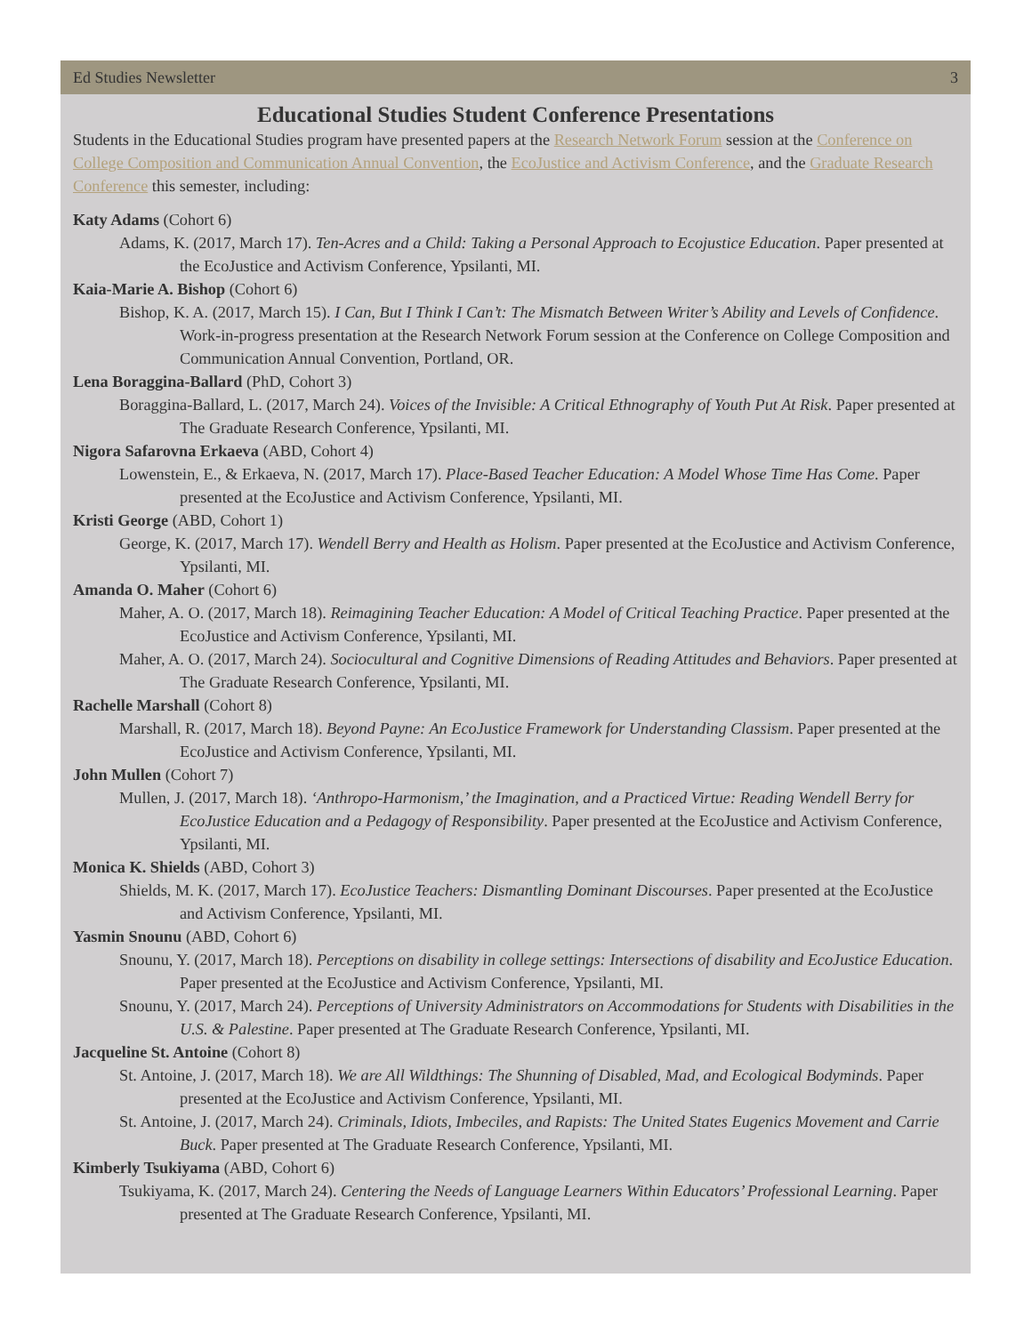Ed Studies Newsletter 3
Educational Studies Student Conference Presentations
Students in the Educational Studies program have presented papers at the Research Network Forum session at the Conference on College Composition and Communication Annual Convention, the EcoJustice and Activism Conference, and the Graduate Research Conference this semester, including:
Katy Adams (Cohort 6)
Adams, K. (2017, March 17). Ten-Acres and a Child: Taking a Personal Approach to Ecojustice Education. Paper presented at the EcoJustice and Activism Conference, Ypsilanti, MI.
Kaia-Marie A. Bishop (Cohort 6)
Bishop, K. A. (2017, March 15). I Can, But I Think I Can’t: The Mismatch Between Writer’s Ability and Levels of Confidence. Work-in-progress presentation at the Research Network Forum session at the Conference on College Composition and Communication Annual Convention, Portland, OR.
Lena Boraggina-Ballard (PhD, Cohort 3)
Boraggina-Ballard, L. (2017, March 24). Voices of the Invisible: A Critical Ethnography of Youth Put At Risk. Paper presented at The Graduate Research Conference, Ypsilanti, MI.
Nigora Safarovna Erkaeva (ABD, Cohort 4)
Lowenstein, E., & Erkaeva, N. (2017, March 17). Place-Based Teacher Education: A Model Whose Time Has Come. Paper presented at the EcoJustice and Activism Conference, Ypsilanti, MI.
Kristi George (ABD, Cohort 1)
George, K. (2017, March 17). Wendell Berry and Health as Holism. Paper presented at the EcoJustice and Activism Conference, Ypsilanti, MI.
Amanda O. Maher (Cohort 6)
Maher, A. O. (2017, March 18). Reimagining Teacher Education: A Model of Critical Teaching Practice. Paper presented at the EcoJustice and Activism Conference, Ypsilanti, MI.
Maher, A. O. (2017, March 24). Sociocultural and Cognitive Dimensions of Reading Attitudes and Behaviors. Paper presented at The Graduate Research Conference, Ypsilanti, MI.
Rachelle Marshall (Cohort 8)
Marshall, R. (2017, March 18). Beyond Payne: An EcoJustice Framework for Understanding Classism. Paper presented at the EcoJustice and Activism Conference, Ypsilanti, MI.
John Mullen (Cohort 7)
Mullen, J. (2017, March 18). ‘Anthropo-Harmonism,’ the Imagination, and a Practiced Virtue: Reading Wendell Berry for EcoJustice Education and a Pedagogy of Responsibility. Paper presented at the EcoJustice and Activism Conference, Ypsilanti, MI.
Monica K. Shields (ABD, Cohort 3)
Shields, M. K. (2017, March 17). EcoJustice Teachers: Dismantling Dominant Discourses. Paper presented at the EcoJustice and Activism Conference, Ypsilanti, MI.
Yasmin Snounu (ABD, Cohort 6)
Snounu, Y. (2017, March 18). Perceptions on disability in college settings: Intersections of disability and EcoJustice Education. Paper presented at the EcoJustice and Activism Conference, Ypsilanti, MI.
Snounu, Y. (2017, March 24). Perceptions of University Administrators on Accommodations for Students with Disabilities in the U.S. & Palestine. Paper presented at The Graduate Research Conference, Ypsilanti, MI.
Jacqueline St. Antoine (Cohort 8)
St. Antoine, J. (2017, March 18). We are All Wildthings: The Shunning of Disabled, Mad, and Ecological Bodyminds. Paper presented at the EcoJustice and Activism Conference, Ypsilanti, MI.
St. Antoine, J. (2017, March 24). Criminals, Idiots, Imbeciles, and Rapists: The United States Eugenics Movement and Carrie Buck. Paper presented at The Graduate Research Conference, Ypsilanti, MI.
Kimberly Tsukiyama (ABD, Cohort 6)
Tsukiyama, K. (2017, March 24). Centering the Needs of Language Learners Within Educators’ Professional Learning. Paper presented at The Graduate Research Conference, Ypsilanti, MI.